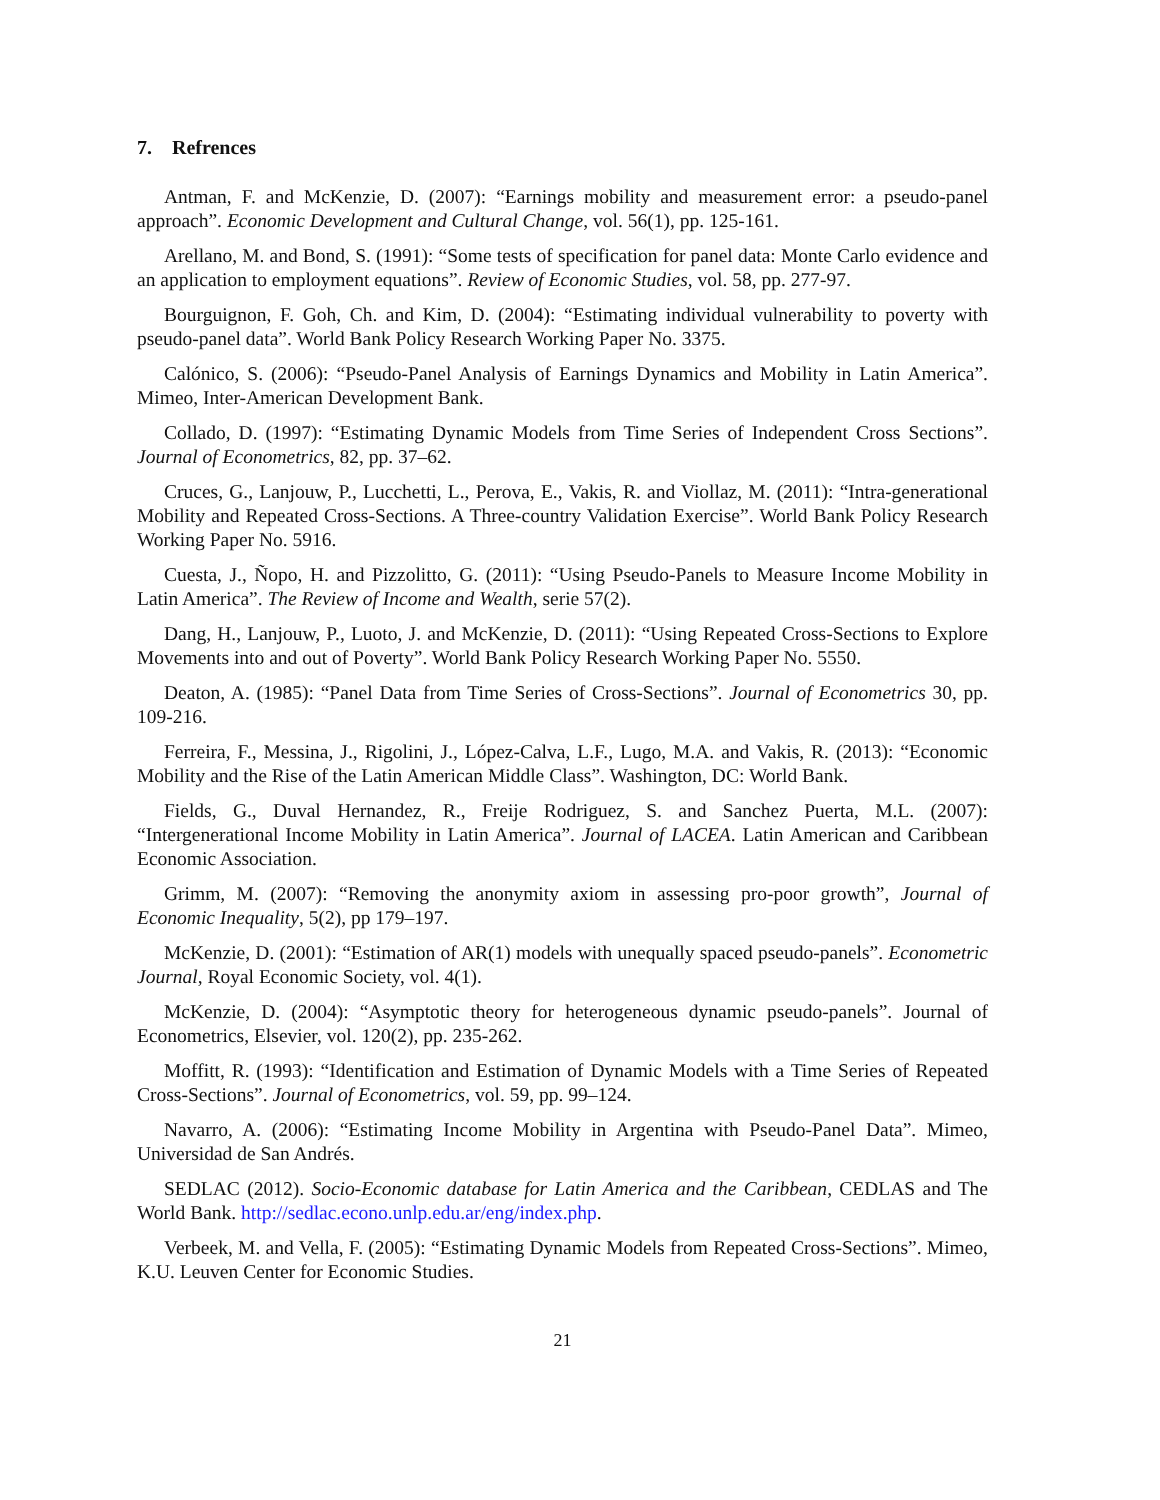7. Refrences
Antman, F. and McKenzie, D. (2007): “Earnings mobility and measurement error: a pseudo-panel approach”. Economic Development and Cultural Change, vol. 56(1), pp. 125-161.
Arellano, M. and Bond, S. (1991): “Some tests of specification for panel data: Monte Carlo evidence and an application to employment equations”. Review of Economic Studies, vol. 58, pp. 277-97.
Bourguignon, F. Goh, Ch. and Kim, D. (2004): “Estimating individual vulnerability to poverty with pseudo-panel data”. World Bank Policy Research Working Paper No. 3375.
Calónico, S. (2006): “Pseudo-Panel Analysis of Earnings Dynamics and Mobility in Latin America”. Mimeo, Inter-American Development Bank.
Collado, D. (1997): “Estimating Dynamic Models from Time Series of Independent Cross Sections”. Journal of Econometrics, 82, pp. 37–62.
Cruces, G., Lanjouw, P., Lucchetti, L., Perova, E., Vakis, R. and Viollaz, M. (2011): “Intra-generational Mobility and Repeated Cross-Sections. A Three-country Validation Exercise”. World Bank Policy Research Working Paper No. 5916.
Cuesta, J., Ñopo, H. and Pizzolitto, G. (2011): “Using Pseudo-Panels to Measure Income Mobility in Latin America”. The Review of Income and Wealth, serie 57(2).
Dang, H., Lanjouw, P., Luoto, J. and McKenzie, D. (2011): “Using Repeated Cross-Sections to Explore Movements into and out of Poverty”. World Bank Policy Research Working Paper No. 5550.
Deaton, A. (1985): “Panel Data from Time Series of Cross-Sections”. Journal of Econometrics 30, pp. 109-216.
Ferreira, F., Messina, J., Rigolini, J., López-Calva, L.F., Lugo, M.A. and Vakis, R. (2013): “Economic Mobility and the Rise of the Latin American Middle Class”. Washington, DC: World Bank.
Fields, G., Duval Hernandez, R., Freije Rodriguez, S. and Sanchez Puerta, M.L. (2007): “Intergenerational Income Mobility in Latin America”. Journal of LACEA. Latin American and Caribbean Economic Association.
Grimm, M. (2007): “Removing the anonymity axiom in assessing pro-poor growth”, Journal of Economic Inequality, 5(2), pp 179–197.
McKenzie, D. (2001): “Estimation of AR(1) models with unequally spaced pseudo-panels”. Econometric Journal, Royal Economic Society, vol. 4(1).
McKenzie, D. (2004): “Asymptotic theory for heterogeneous dynamic pseudo-panels”. Journal of Econometrics, Elsevier, vol. 120(2), pp. 235-262.
Moffitt, R. (1993): “Identification and Estimation of Dynamic Models with a Time Series of Repeated Cross-Sections”. Journal of Econometrics, vol. 59, pp. 99–124.
Navarro, A. (2006): “Estimating Income Mobility in Argentina with Pseudo-Panel Data”. Mimeo, Universidad de San Andrés.
SEDLAC (2012). Socio-Economic database for Latin America and the Caribbean, CEDLAS and The World Bank. http://sedlac.econo.unlp.edu.ar/eng/index.php.
Verbeek, M. and Vella, F. (2005): “Estimating Dynamic Models from Repeated Cross-Sections”. Mimeo, K.U. Leuven Center for Economic Studies.
21